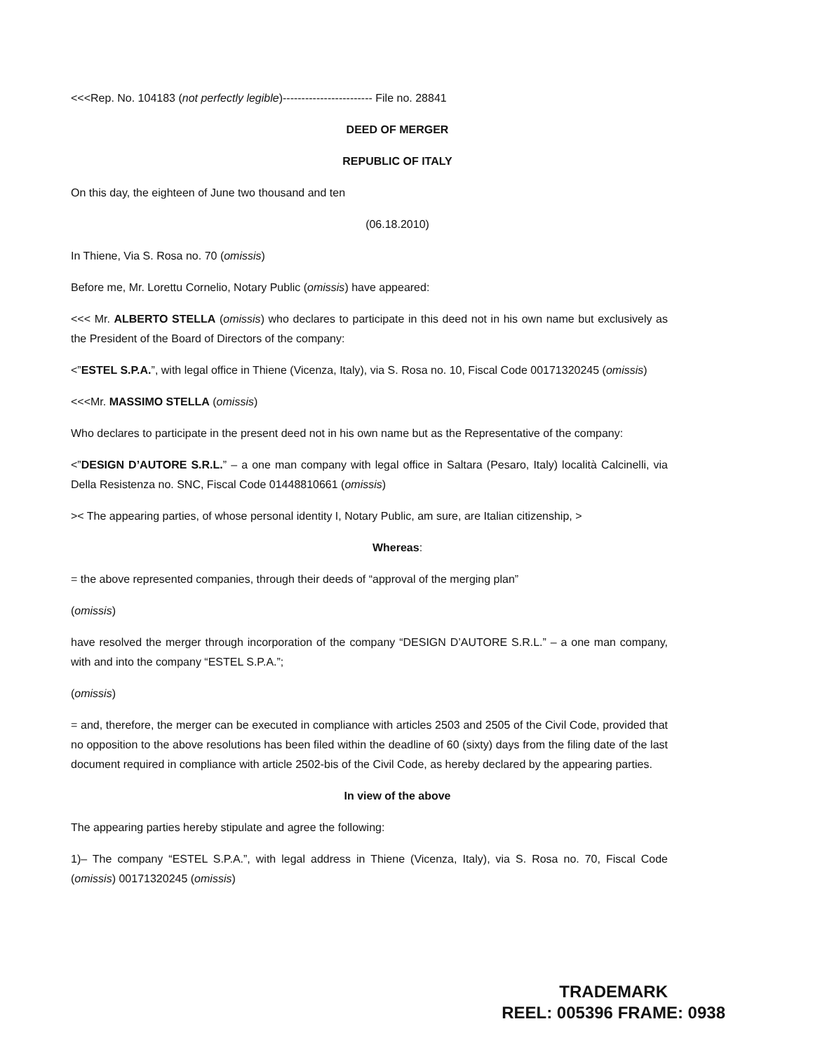<<<Rep. No. 104183 (not perfectly legible)------------------------ File no. 28841
DEED OF MERGER
REPUBLIC OF ITALY
On this day, the eighteen of June two thousand and ten
(06.18.2010)
In Thiene, Via S. Rosa no. 70 (omissis)
Before me, Mr. Lorettu Cornelio, Notary Public (omissis) have appeared:
<<< Mr. ALBERTO STELLA (omissis) who declares to participate in this deed not in his own name but exclusively as the President of the Board of Directors of the company:
<”ESTEL S.P.A.”, with legal office in Thiene (Vicenza, Italy), via S. Rosa no. 10, Fiscal Code 00171320245 (omissis)
<<<Mr. MASSIMO STELLA (omissis)
Who declares to participate in the present deed not in his own name but as the Representative of the company:
<”DESIGN D’AUTORE S.R.L.” – a one man company with legal office in Saltara (Pesaro, Italy) località Calcinelli, via Della Resistenza no. SNC, Fiscal Code 01448810661 (omissis)
>< The appearing parties, of whose personal identity I, Notary Public, am sure, are Italian citizenship, >
Whereas:
= the above represented companies, through their deeds of “approval of the merging plan”
(omissis)
have resolved the merger through incorporation of the company “DESIGN D’AUTORE S.R.L.” – a one man company, with and into the company “ESTEL S.P.A.”;
(omissis)
= and, therefore, the merger can be executed in compliance with articles 2503 and 2505 of the Civil Code, provided that no opposition to the above resolutions has been filed within the deadline of 60 (sixty) days from the filing date of the last document required in compliance with article 2502-bis of the Civil Code, as hereby declared by the appearing parties.
In view of the above
The appearing parties hereby stipulate and agree the following:
1)– The company “ESTEL S.P.A.”, with legal address in Thiene (Vicenza, Italy), via S. Rosa no. 70, Fiscal Code (omissis) 00171320245 (omissis)
TRADEMARK
REEL: 005396 FRAME: 0938